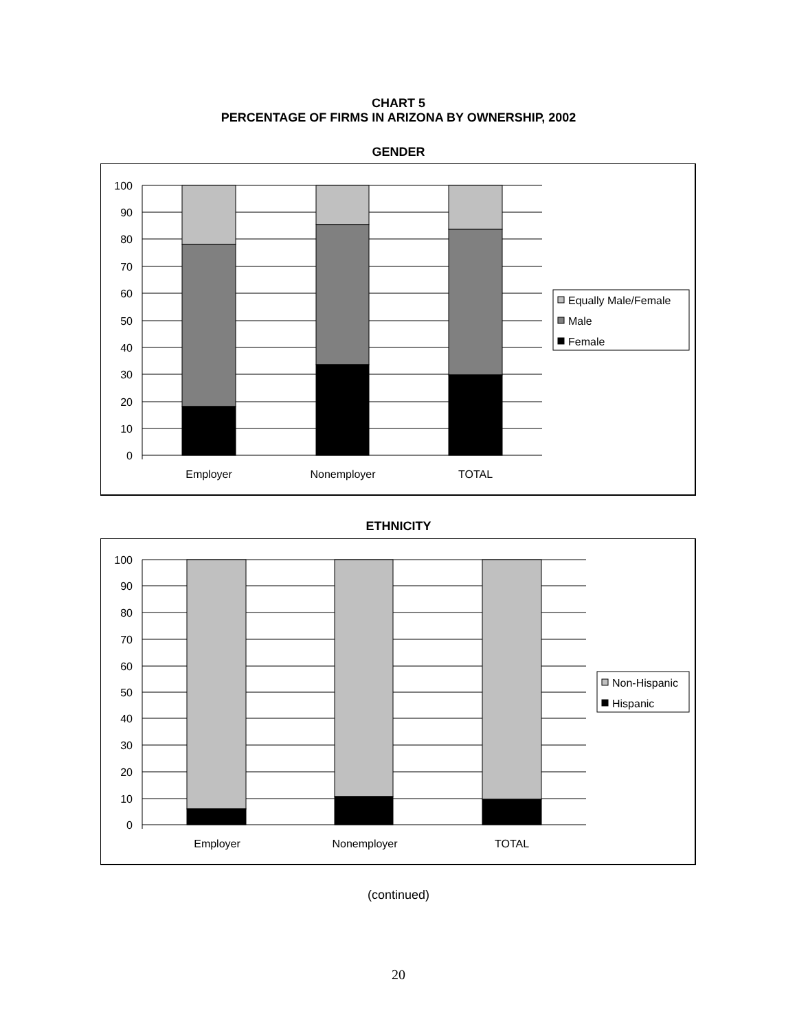CHART 5
PERCENTAGE OF FIRMS IN ARIZONA BY OWNERSHIP, 2002
GENDER
100
90
80
70
60
50
40
30
20
10
0
Equally Male/Female
Male
Female
Employer
Nonemployer
TOTAL
ETHNICITY
100
90
80
70
60
50
40
30
20
10
0
Non-Hispanic
Hispanic
Employer
Nonemployer
TOTAL
(continued)
20